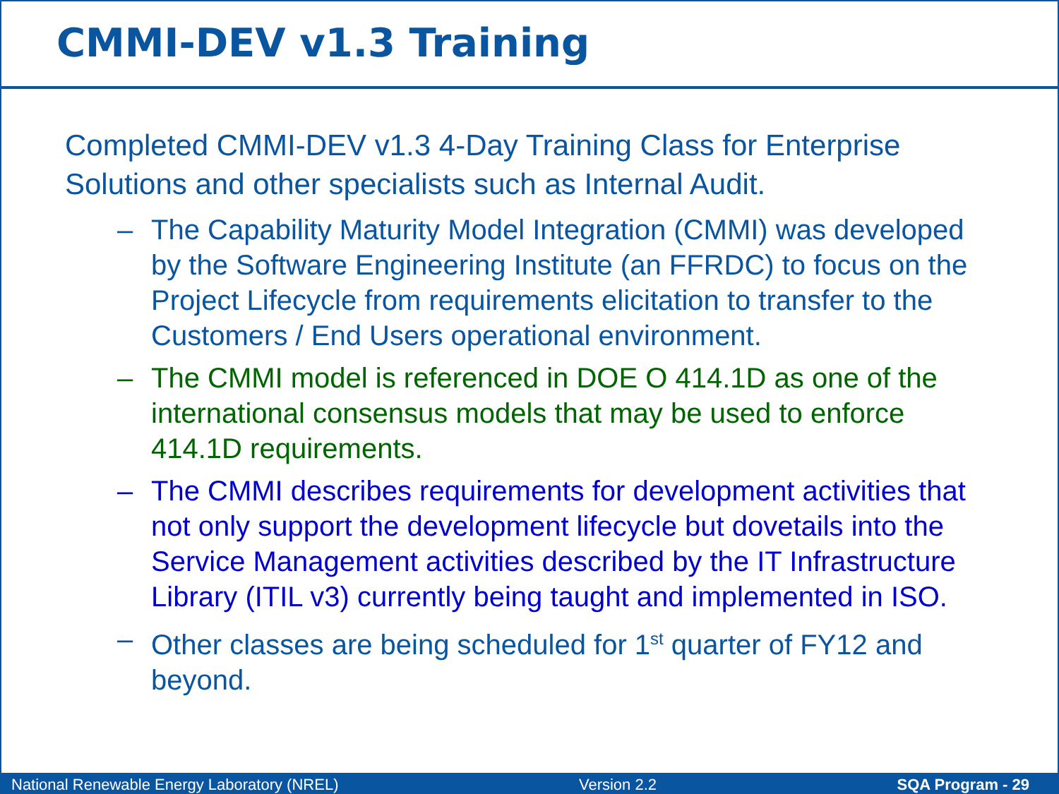CMMI-DEV v1.3 Training
Completed CMMI-DEV v1.3 4-Day Training Class for Enterprise Solutions and other specialists such as Internal Audit.
– The Capability Maturity Model Integration (CMMI) was developed by the Software Engineering Institute (an FFRDC) to focus on the Project Lifecycle from requirements elicitation to transfer to the Customers / End Users operational environment.
– The CMMI model is referenced in DOE O 414.1D as one of the international consensus models that may be used to enforce 414.1D requirements.
– The CMMI describes requirements for development activities that not only support the development lifecycle but dovetails into the Service Management activities described by the IT Infrastructure Library (ITIL v3) currently being taught and implemented in ISO.
– Other classes are being scheduled for 1<sup>st</sup> quarter of FY12 and beyond.
National Renewable Energy Laboratory (NREL) Version 2.2 SQA Program - 29